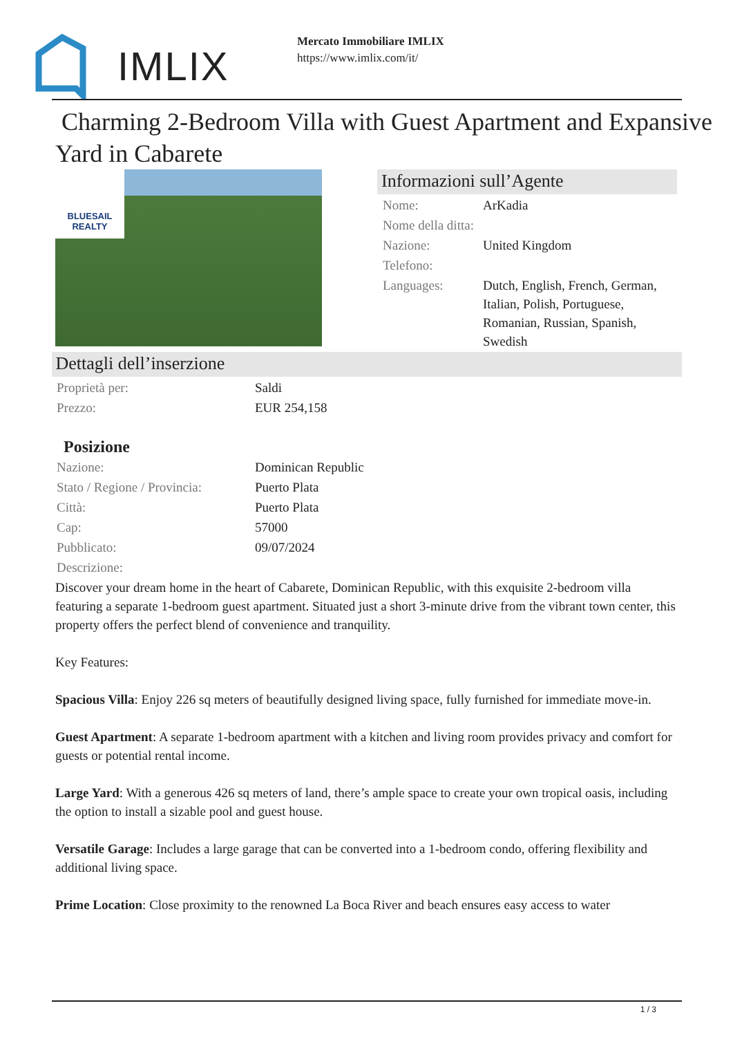IMLIX
Mercato Immobiliare IMLIX
https://www.imlix.com/it/
Charming 2-Bedroom Villa with Guest Apartment and Expansive Yard in Cabarete
BLUESAIL
REALTY
Informazioni sull’Agente
| Nome: | ArKadia |
| Nome della ditta: | |
| Nazione: | United Kingdom |
| Telefono: | |
| Languages: | Dutch, English, French, German, Italian, Polish, Portuguese, Romanian, Russian, Spanish, Swedish |
Dettagli dell’inserzione
| Proprietà per: | Saldi |
| Prezzo: | EUR 254,158 |
Posizione
| Nazione: | Dominican Republic |
| Stato / Regione / Provincia: | Puerto Plata |
| Città: | Puerto Plata |
| Cap: | 57000 |
| Pubblicato: | 09/07/2024 |
| Descrizione: | |
Discover your dream home in the heart of Cabarete, Dominican Republic, with this exquisite 2-bedroom villa featuring a separate 1-bedroom guest apartment. Situated just a short 3-minute drive from the vibrant town center, this property offers the perfect blend of convenience and tranquility.
Key Features:
Spacious Villa: Enjoy 226 sq meters of beautifully designed living space, fully furnished for immediate move-in.
Guest Apartment: A separate 1-bedroom apartment with a kitchen and living room provides privacy and comfort for guests or potential rental income.
Large Yard: With a generous 426 sq meters of land, there’s ample space to create your own tropical oasis, including the option to install a sizable pool and guest house.
Versatile Garage: Includes a large garage that can be converted into a 1-bedroom condo, offering flexibility and additional living space.
Prime Location: Close proximity to the renowned La Boca River and beach ensures easy access to water
1 / 3